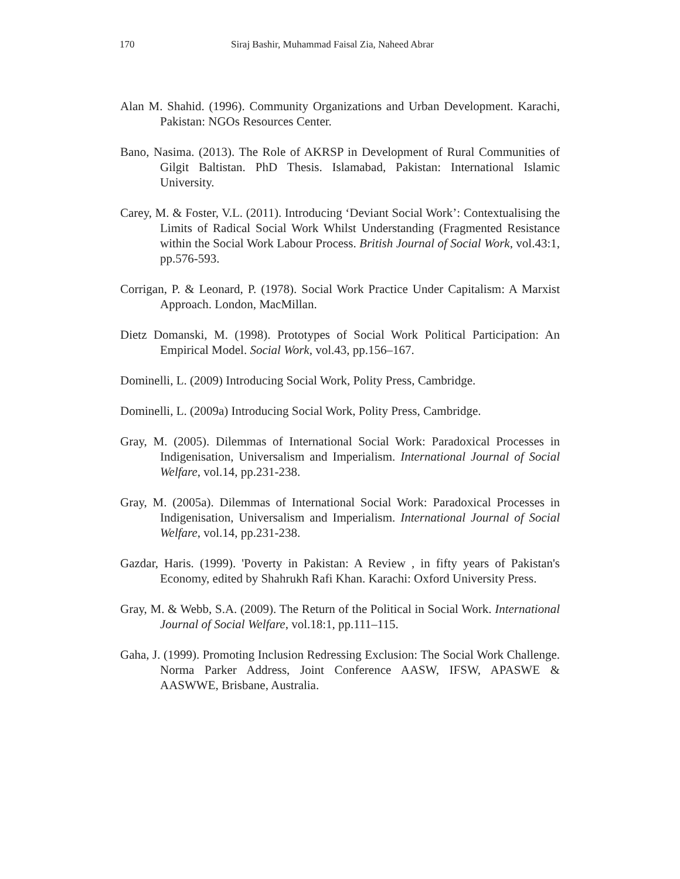170 Siraj Bashir, Muhammad Faisal Zia, Naheed Abrar
Alan M. Shahid. (1996). Community Organizations and Urban Development. Karachi, Pakistan: NGOs Resources Center.
Bano, Nasima. (2013). The Role of AKRSP in Development of Rural Communities of Gilgit Baltistan. PhD Thesis. Islamabad, Pakistan: International Islamic University.
Carey, M. & Foster, V.L. (2011). Introducing ‘Deviant Social Work’: Contextualising the Limits of Radical Social Work Whilst Understanding (Fragmented Resistance within the Social Work Labour Process. British Journal of Social Work, vol.43:1, pp.576-593.
Corrigan, P. & Leonard, P. (1978). Social Work Practice Under Capitalism: A Marxist Approach. London, MacMillan.
Dietz Domanski, M. (1998). Prototypes of Social Work Political Participation: An Empirical Model. Social Work, vol.43, pp.156–167.
Dominelli, L. (2009) Introducing Social Work, Polity Press, Cambridge.
Dominelli, L. (2009a) Introducing Social Work, Polity Press, Cambridge.
Gray, M. (2005). Dilemmas of International Social Work: Paradoxical Processes in Indigenisation, Universalism and Imperialism. International Journal of Social Welfare, vol.14, pp.231-238.
Gray, M. (2005a). Dilemmas of International Social Work: Paradoxical Processes in Indigenisation, Universalism and Imperialism. International Journal of Social Welfare, vol.14, pp.231-238.
Gazdar, Haris. (1999). 'Poverty in Pakistan: A Review , in fifty years of Pakistan's Economy, edited by Shahrukh Rafi Khan. Karachi: Oxford University Press.
Gray, M. & Webb, S.A. (2009). The Return of the Political in Social Work. International Journal of Social Welfare, vol.18:1, pp.111–115.
Gaha, J. (1999). Promoting Inclusion Redressing Exclusion: The Social Work Challenge. Norma Parker Address, Joint Conference AASW, IFSW, APASWE & AASWWE, Brisbane, Australia.